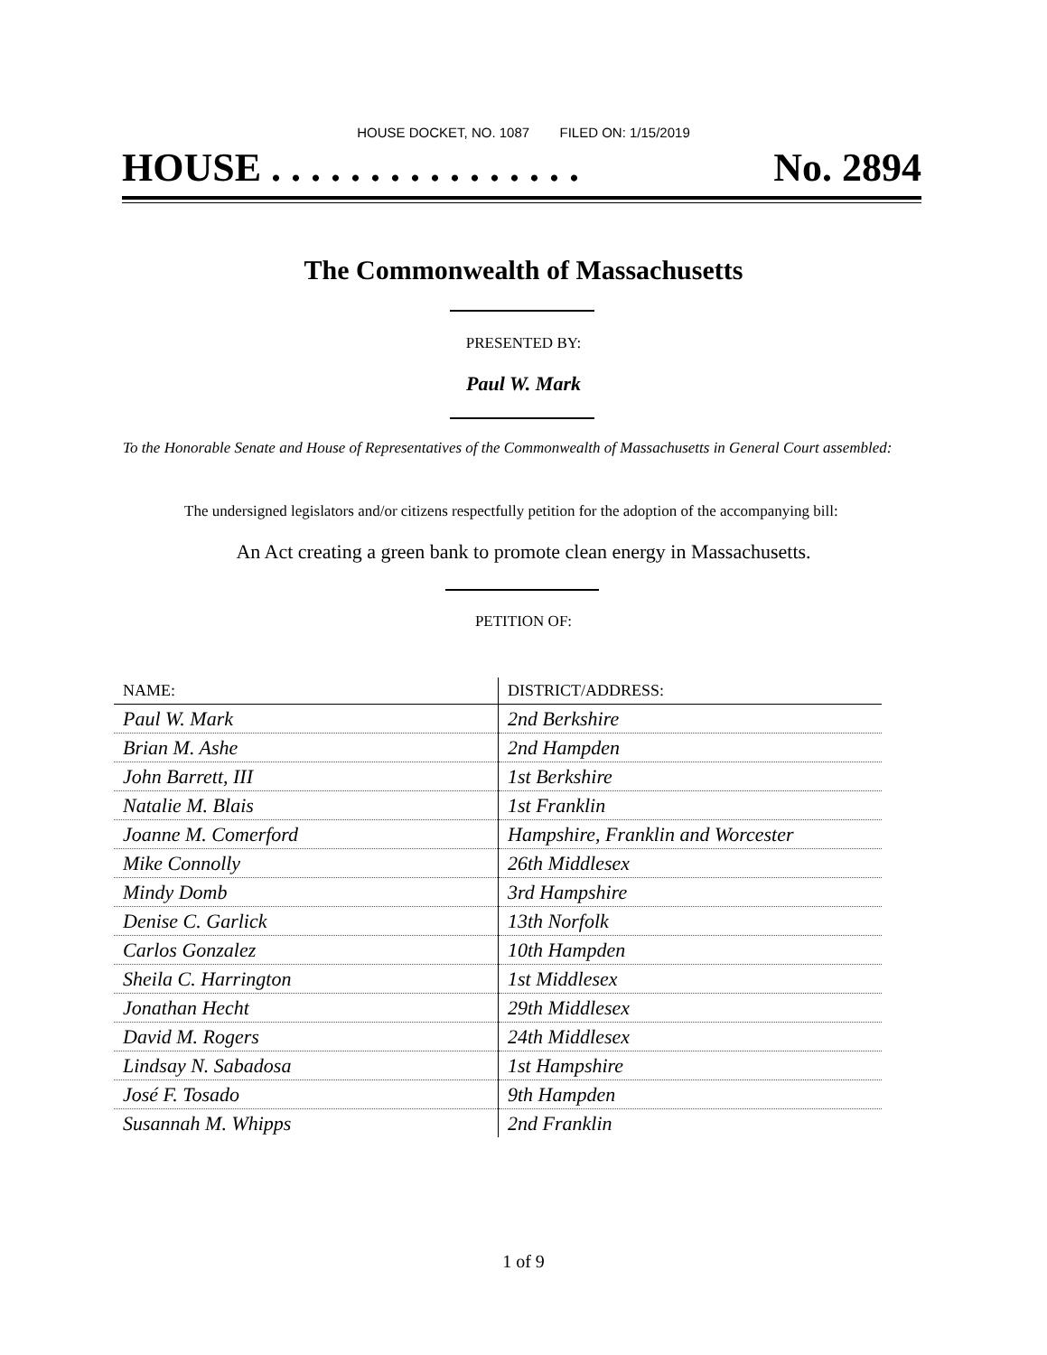HOUSE DOCKET, NO. 1087 FILED ON: 1/15/2019
HOUSE . . . . . . . . . . . . . . . . No. 2894
The Commonwealth of Massachusetts
PRESENTED BY:
Paul W. Mark
To the Honorable Senate and House of Representatives of the Commonwealth of Massachusetts in General Court assembled:
The undersigned legislators and/or citizens respectfully petition for the adoption of the accompanying bill:
An Act creating a green bank to promote clean energy in Massachusetts.
PETITION OF:
| NAME: | DISTRICT/ADDRESS: |
| --- | --- |
| Paul W. Mark | 2nd Berkshire |
| Brian M. Ashe | 2nd Hampden |
| John Barrett, III | 1st Berkshire |
| Natalie M. Blais | 1st Franklin |
| Joanne M. Comerford | Hampshire, Franklin and Worcester |
| Mike Connolly | 26th Middlesex |
| Mindy Domb | 3rd Hampshire |
| Denise C. Garlick | 13th Norfolk |
| Carlos Gonzalez | 10th Hampden |
| Sheila C. Harrington | 1st Middlesex |
| Jonathan Hecht | 29th Middlesex |
| David M. Rogers | 24th Middlesex |
| Lindsay N. Sabadosa | 1st Hampshire |
| José F. Tosado | 9th Hampden |
| Susannah M. Whipps | 2nd Franklin |
1 of 9